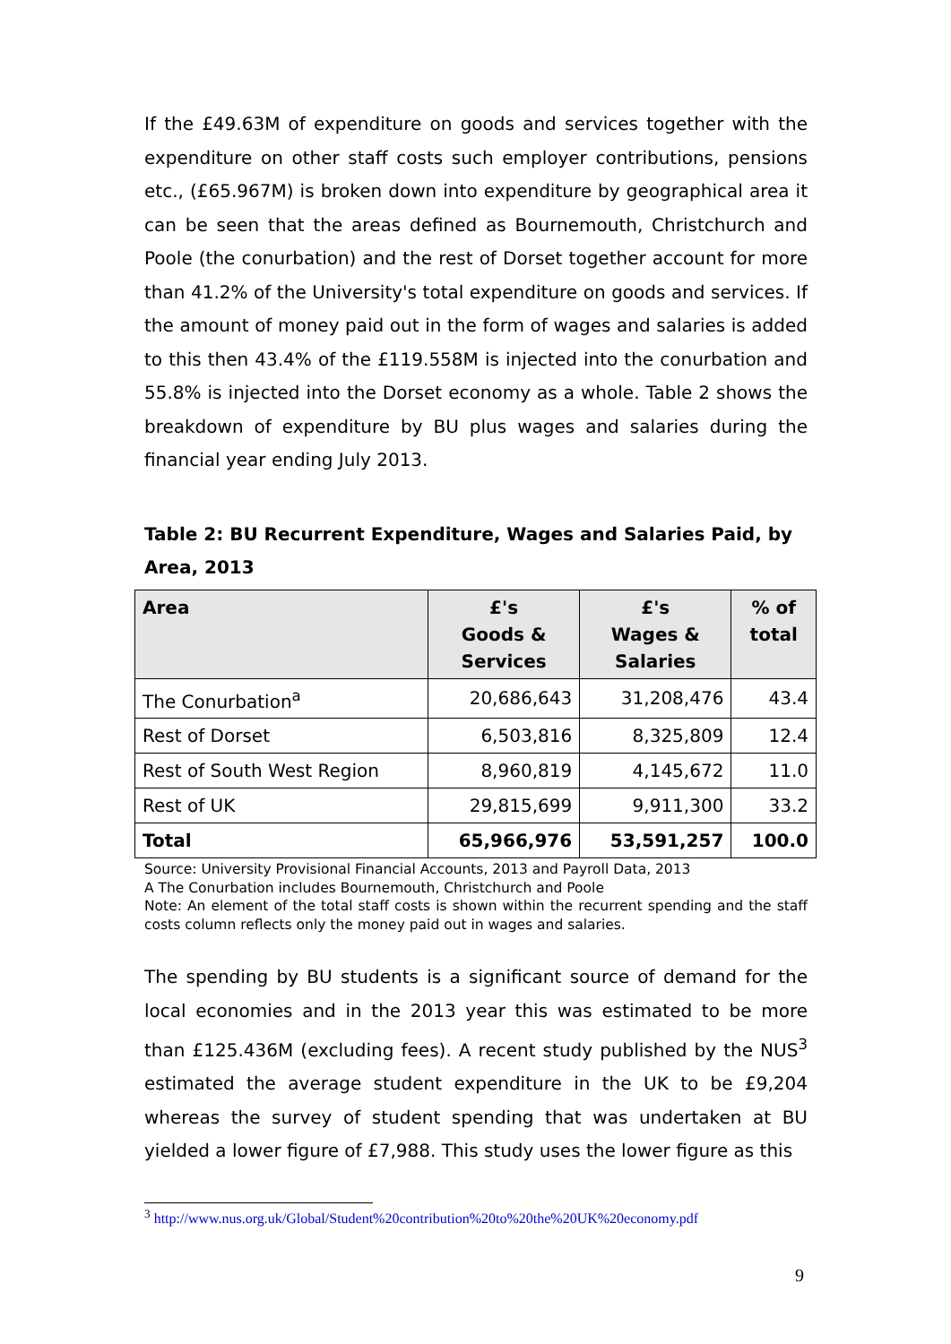If the £49.63M of expenditure on goods and services together with the expenditure on other staff costs such employer contributions, pensions etc., (£65.967M) is broken down into expenditure by geographical area it can be seen that the areas defined as Bournemouth, Christchurch and Poole (the conurbation) and the rest of Dorset together account for more than 41.2% of the University's total expenditure on goods and services. If the amount of money paid out in the form of wages and salaries is added to this then 43.4% of the £119.558M is injected into the conurbation and 55.8% is injected into the Dorset economy as a whole. Table 2 shows the breakdown of expenditure by BU plus wages and salaries during the financial year ending July 2013.
Table 2: BU Recurrent Expenditure, Wages and Salaries Paid, by Area, 2013
| Area | £'s Goods & Services | £'s Wages & Salaries | % of total |
| --- | --- | --- | --- |
| The Conurbation<sup>a</sup> | 20,686,643 | 31,208,476 | 43.4 |
| Rest of Dorset | 6,503,816 | 8,325,809 | 12.4 |
| Rest of South West Region | 8,960,819 | 4,145,672 | 11.0 |
| Rest of UK | 29,815,699 | 9,911,300 | 33.2 |
| Total | 65,966,976 | 53,591,257 | 100.0 |
Source: University Provisional Financial Accounts, 2013 and Payroll Data, 2013
A The Conurbation includes Bournemouth, Christchurch and Poole
Note: An element of the total staff costs is shown within the recurrent spending and the staff costs column reflects only the money paid out in wages and salaries.
The spending by BU students is a significant source of demand for the local economies and in the 2013 year this was estimated to be more than £125.436M (excluding fees). A recent study published by the NUS<sup>3</sup> estimated the average student expenditure in the UK to be £9,204 whereas the survey of student spending that was undertaken at BU yielded a lower figure of £7,988. This study uses the lower figure as this
<sup>3</sup> http://www.nus.org.uk/Global/Student%20contribution%20to%20the%20UK%20economy.pdf
9